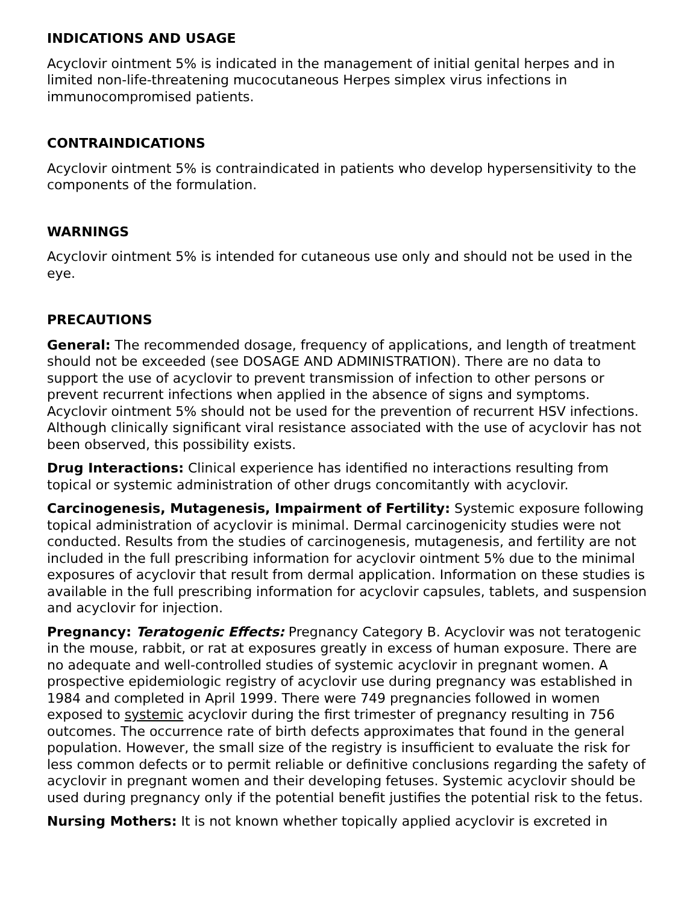INDICATIONS AND USAGE
Acyclovir ointment 5% is indicated in the management of initial genital herpes and in limited non-life-threatening mucocutaneous Herpes simplex virus infections in immunocompromised patients.
CONTRAINDICATIONS
Acyclovir ointment 5% is contraindicated in patients who develop hypersensitivity to the components of the formulation.
WARNINGS
Acyclovir ointment 5% is intended for cutaneous use only and should not be used in the eye.
PRECAUTIONS
General: The recommended dosage, frequency of applications, and length of treatment should not be exceeded (see DOSAGE AND ADMINISTRATION). There are no data to support the use of acyclovir to prevent transmission of infection to other persons or prevent recurrent infections when applied in the absence of signs and symptoms. Acyclovir ointment 5% should not be used for the prevention of recurrent HSV infections. Although clinically significant viral resistance associated with the use of acyclovir has not been observed, this possibility exists.
Drug Interactions: Clinical experience has identified no interactions resulting from topical or systemic administration of other drugs concomitantly with acyclovir.
Carcinogenesis, Mutagenesis, Impairment of Fertility: Systemic exposure following topical administration of acyclovir is minimal. Dermal carcinogenicity studies were not conducted. Results from the studies of carcinogenesis, mutagenesis, and fertility are not included in the full prescribing information for acyclovir ointment 5% due to the minimal exposures of acyclovir that result from dermal application. Information on these studies is available in the full prescribing information for acyclovir capsules, tablets, and suspension and acyclovir for injection.
Pregnancy: Teratogenic Effects: Pregnancy Category B. Acyclovir was not teratogenic in the mouse, rabbit, or rat at exposures greatly in excess of human exposure. There are no adequate and well-controlled studies of systemic acyclovir in pregnant women. A prospective epidemiologic registry of acyclovir use during pregnancy was established in 1984 and completed in April 1999. There were 749 pregnancies followed in women exposed to systemic acyclovir during the first trimester of pregnancy resulting in 756 outcomes. The occurrence rate of birth defects approximates that found in the general population. However, the small size of the registry is insufficient to evaluate the risk for less common defects or to permit reliable or definitive conclusions regarding the safety of acyclovir in pregnant women and their developing fetuses. Systemic acyclovir should be used during pregnancy only if the potential benefit justifies the potential risk to the fetus.
Nursing Mothers: It is not known whether topically applied acyclovir is excreted in